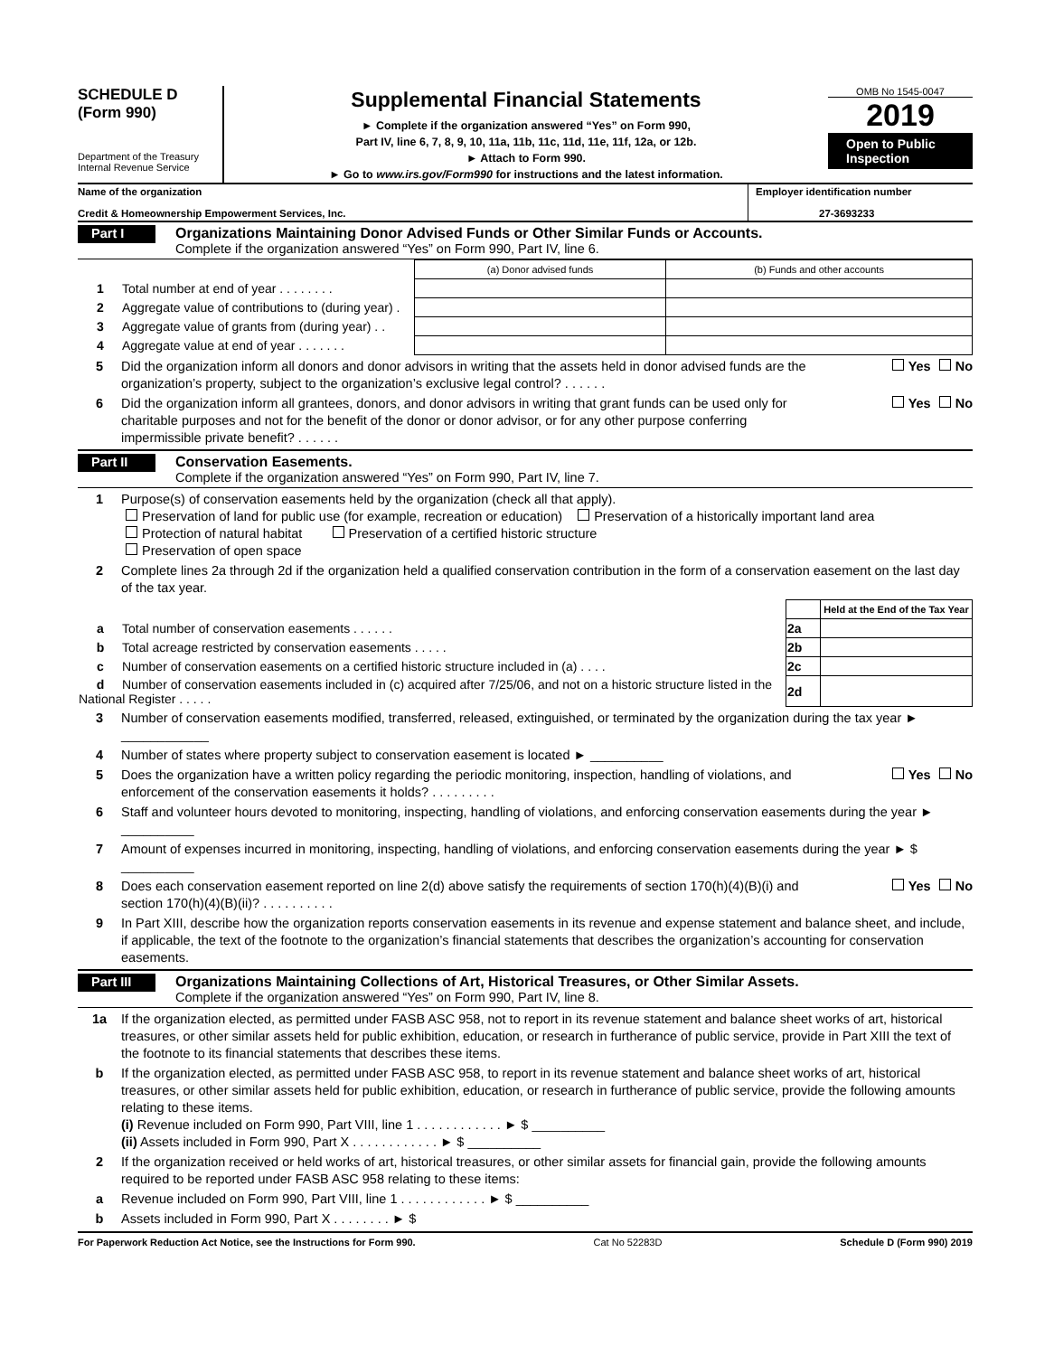SCHEDULE D
(Form 990)
Department of the Treasury
Internal Revenue Service
Supplemental Financial Statements
► Complete if the organization answered “Yes” on Form 990,
Part IV, line 6, 7, 8, 9, 10, 11a, 11b, 11c, 11d, 11e, 11f, 12a, or 12b.
► Attach to Form 990.
► Go to www.irs.gov/Form990 for instructions and the latest information.
OMB No 1545-0047
2019
Open to Public Inspection
Name of the organization
Credit & Homeownership Empowerment Services, Inc.
Employer identification number
27-3693233
Part I
Organizations Maintaining Donor Advised Funds or Other Similar Funds or Accounts.
Complete if the organization answered “Yes” on Form 990, Part IV, line 6.
| | (a) Donor advised funds | (b) Funds and other accounts |
| 1 Total number at end of year . . . . . . . . | | |
| 2 Aggregate value of contributions to (during year) . | | |
| 3 Aggregate value of grants from (during year) . . | | |
| 4 Aggregate value at end of year . . . . . . . | | |
5 Did the organization inform all donors and donor advisors in writing that the assets held in donor advised funds are the organization’s property, subject to the organization’s exclusive legal control? . . . . . .
Yes No
6 Did the organization inform all grantees, donors, and donor advisors in writing that grant funds can be used only for charitable purposes and not for the benefit of the donor or donor advisor, or for any other purpose conferring impermissible private benefit? . . . . . .
Yes No
Part II
Conservation Easements.
Complete if the organization answered “Yes” on Form 990, Part IV, line 7.
1 Purpose(s) of conservation easements held by the organization (check all that apply).
Preservation of land for public use (for example, recreation or education) Preservation of a historically important land area
Protection of natural habitat Preservation of a certified historic structure
Preservation of open space
2 Complete lines 2a through 2d if the organization held a qualified conservation contribution in the form of a conservation easement on the last day of the tax year.
| | | Held at the End of the Tax Year |
| a Total number of conservation easements . . . . . . | 2a | |
| b Total acreage restricted by conservation easements . . . . . | 2b | |
| c Number of conservation easements on a certified historic structure included in (a) . . . . | 2c | |
| d Number of conservation easements included in (c) acquired after 7/25/06, and not on a historic structure listed in the National Register . . . . . | 2d | |
3 Number of conservation easements modified, transferred, released, extinguished, or terminated by the organization during the tax year ► ____________
4 Number of states where property subject to conservation easement is located ► __________
5 Does the organization have a written policy regarding the periodic monitoring, inspection, handling of violations, and enforcement of the conservation easements it holds? . . . . . . . . .
Yes No
6 Staff and volunteer hours devoted to monitoring, inspecting, handling of violations, and enforcing conservation easements during the year ► __________
7 Amount of expenses incurred in monitoring, inspecting, handling of violations, and enforcing conservation easements during the year ► $ __________
8 Does each conservation easement reported on line 2(d) above satisfy the requirements of section 170(h)(4)(B)(i) and section 170(h)(4)(B)(ii)? . . . . . . . . . .
Yes No
9 In Part XIII, describe how the organization reports conservation easements in its revenue and expense statement and balance sheet, and include, if applicable, the text of the footnote to the organization’s financial statements that describes the organization’s accounting for conservation easements.
Part III
Organizations Maintaining Collections of Art, Historical Treasures, or Other Similar Assets.
Complete if the organization answered “Yes” on Form 990, Part IV, line 8.
1a If the organization elected, as permitted under FASB ASC 958, not to report in its revenue statement and balance sheet works of art, historical treasures, or other similar assets held for public exhibition, education, or research in furtherance of public service, provide in Part XIII the text of the footnote to its financial statements that describes these items.
b If the organization elected, as permitted under FASB ASC 958, to report in its revenue statement and balance sheet works of art, historical treasures, or other similar assets held for public exhibition, education, or research in furtherance of public service, provide the following amounts relating to these items.
(i) Revenue included on Form 990, Part VIII, line 1 . . . . . . . . . . . . ► $ __________
(ii) Assets included in Form 990, Part X . . . . . . . . . . . . ► $ __________
2 If the organization received or held works of art, historical treasures, or other similar assets for financial gain, provide the following amounts required to be reported under FASB ASC 958 relating to these items:
a Revenue included on Form 990, Part VIII, line 1 . . . . . . . . . . . . ► $ __________
b Assets included in Form 990, Part X . . . . . . . . ► $
For Paperwork Reduction Act Notice, see the Instructions for Form 990. Cat No 52283D Schedule D (Form 990) 2019